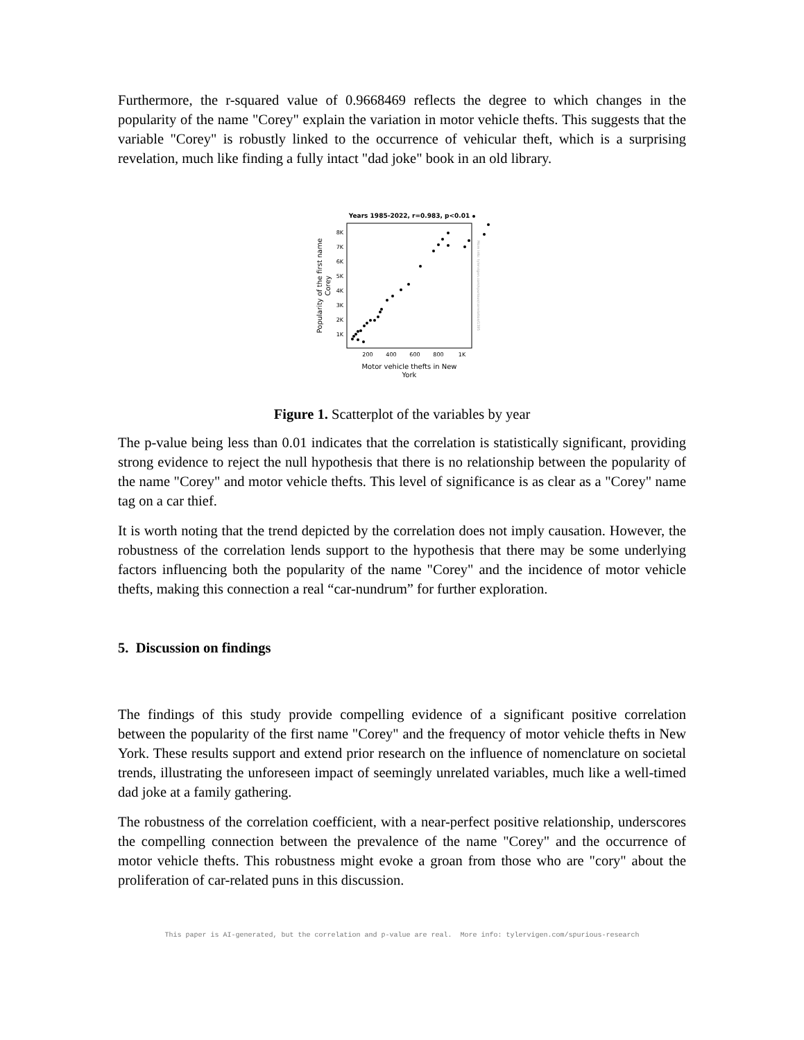Furthermore, the r-squared value of 0.9668469 reflects the degree to which changes in the popularity of the name "Corey" explain the variation in motor vehicle thefts. This suggests that the variable "Corey" is robustly linked to the occurrence of vehicular theft, which is a surprising revelation, much like finding a fully intact "dad joke" book in an old library.
Years 1985-2022, r=0.983, p<0.01
1K
2K
3K
4K
5K
6K
7K
8K
200
400
600
800
1K
Motor vehicle thefts in New
York
Popularity of the first name
Corey
More info: tylervigen.com/spurious/correlation/1395
Figure 1. Scatterplot of the variables by year
The p-value being less than 0.01 indicates that the correlation is statistically significant, providing strong evidence to reject the null hypothesis that there is no relationship between the popularity of the name "Corey" and motor vehicle thefts. This level of significance is as clear as a "Corey" name tag on a car thief.
It is worth noting that the trend depicted by the correlation does not imply causation. However, the robustness of the correlation lends support to the hypothesis that there may be some underlying factors influencing both the popularity of the name "Corey" and the incidence of motor vehicle thefts, making this connection a real “car-nundrum” for further exploration.
5. Discussion on findings
The findings of this study provide compelling evidence of a significant positive correlation between the popularity of the first name "Corey" and the frequency of motor vehicle thefts in New York. These results support and extend prior research on the influence of nomenclature on societal trends, illustrating the unforeseen impact of seemingly unrelated variables, much like a well-timed dad joke at a family gathering.
The robustness of the correlation coefficient, with a near-perfect positive relationship, underscores the compelling connection between the prevalence of the name "Corey" and the occurrence of motor vehicle thefts. This robustness might evoke a groan from those who are "cory" about the proliferation of car-related puns in this discussion.
This paper is AI-generated, but the correlation and p-value are real. More info: tylervigen.com/spurious-research